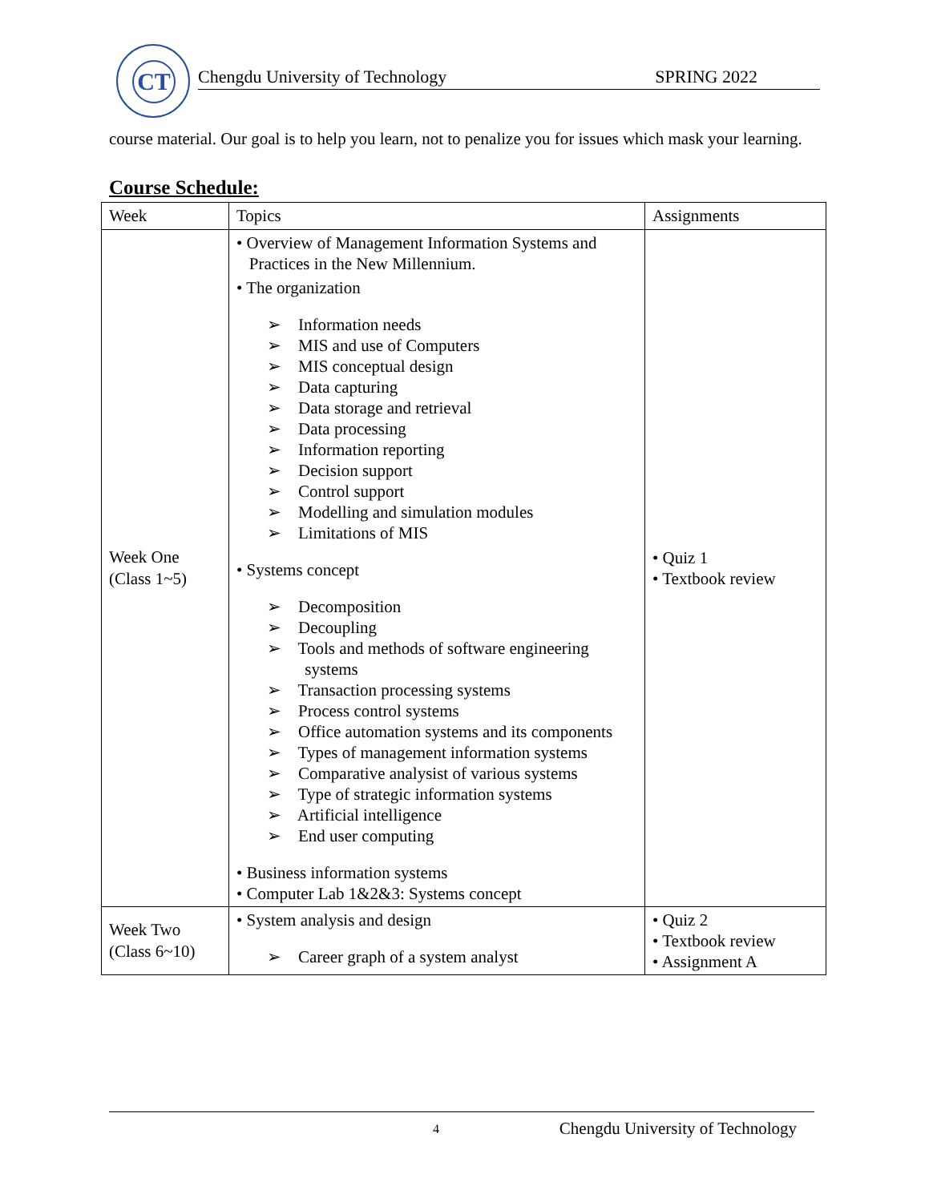CT
Chengdu University of Technology SPRING 2022
course material. Our goal is to help you learn, not to penalize you for issues which mask your learning.
Course Schedule:
| Week | Topics | Assignments |
| --- | --- | --- |
| Week One (Class 1~5) | • Overview of Management Information Systems and Practices in the New Millennium. • The organization ➢ Information needs ➢ MIS and use of Computers ➢ MIS conceptual design ➢ Data capturing ➢ Data storage and retrieval ➢ Data processing ➢ Information reporting ➢ Decision support ➢ Control support ➢ Modelling and simulation modules ➢ Limitations of MIS • Systems concept ➢ Decomposition ➢ Decoupling ➢ Tools and methods of software engineering systems ➢ Transaction processing systems ➢ Process control systems ➢ Office automation systems and its components ➢ Types of management information systems ➢ Comparative analysist of various systems ➢ Type of strategic information systems ➢ Artificial intelligence ➢ End user computing • Business information systems • Computer Lab 1&2&3: Systems concept | • Quiz 1 • Textbook review |
| Week Two (Class 6~10) | • System analysis and design ➢ Career graph of a system analyst | • Quiz 2 • Textbook review • Assignment A |
4 Chengdu University of Technology